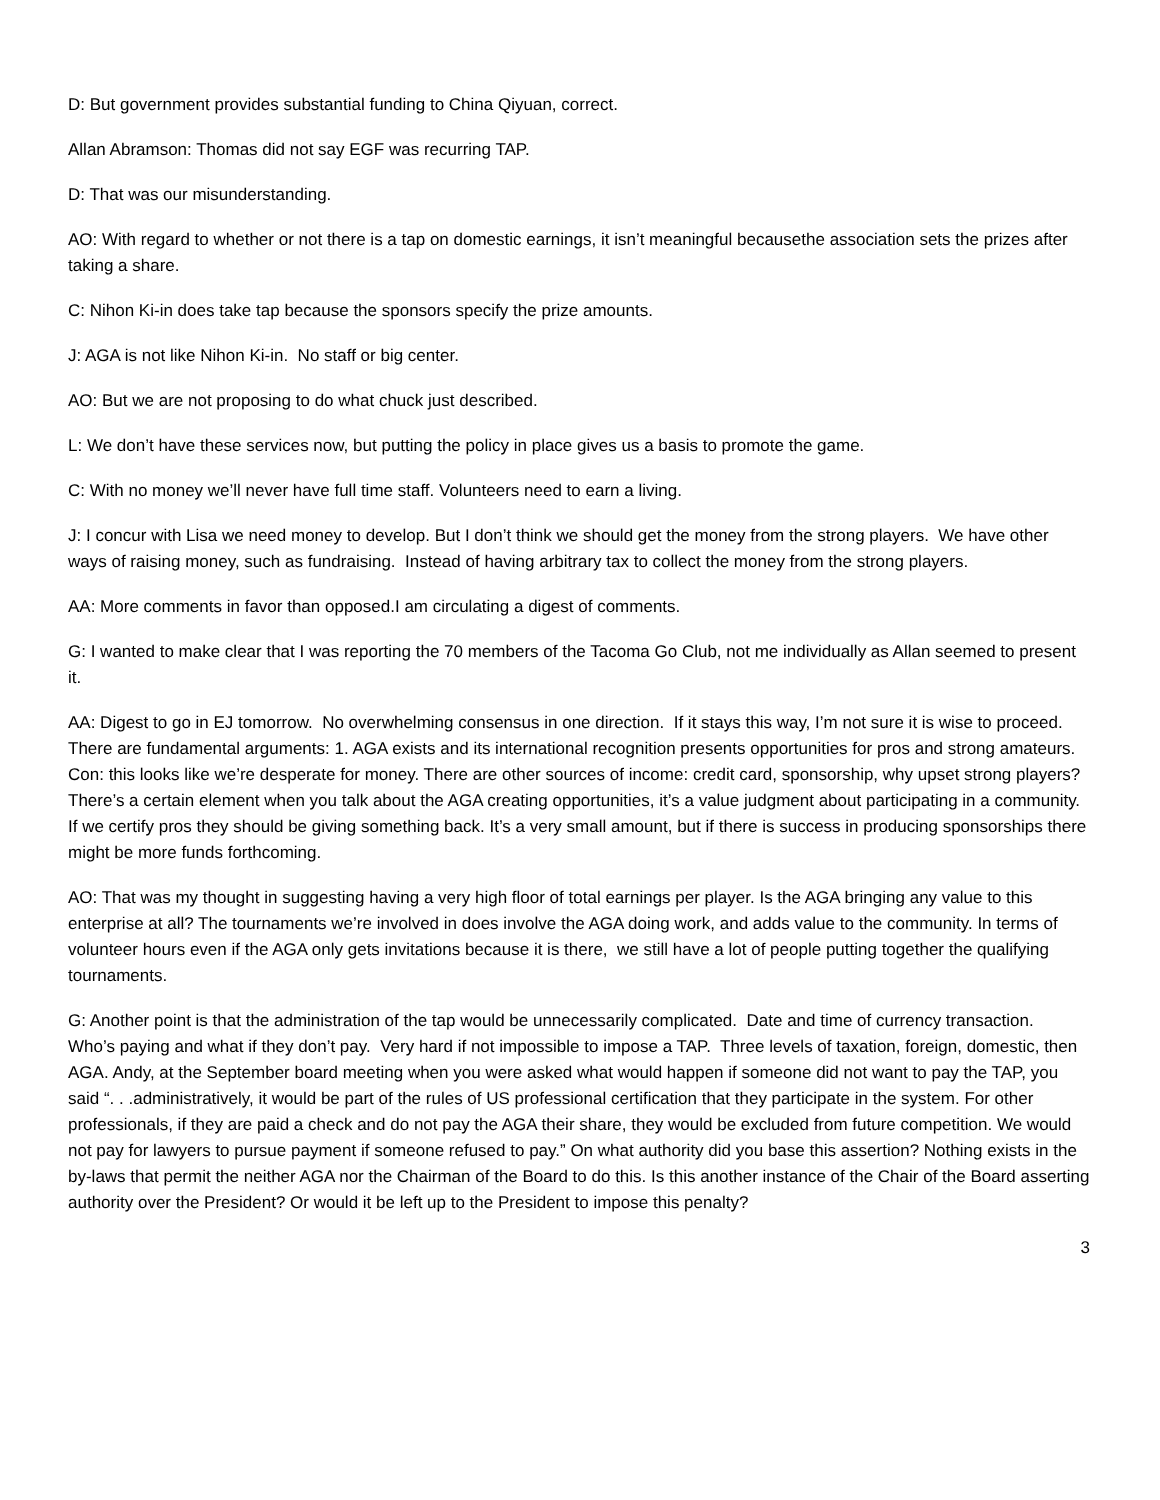D: But government provides substantial funding to China Qiyuan, correct.
Allan Abramson: Thomas did not say EGF was recurring TAP.
D: That was our misunderstanding.
AO: With regard to whether or not there is a tap on domestic earnings, it isn’t meaningful becausethe association sets the prizes after taking a share.
C: Nihon Ki-in does take tap because the sponsors specify the prize amounts.
J: AGA is not like Nihon Ki-in. No staff or big center.
AO: But we are not proposing to do what chuck just described.
L: We don’t have these services now, but putting the policy in place gives us a basis to promote the game.
C: With no money we’ll never have full time staff. Volunteers need to earn a living.
J: I concur with Lisa we need money to develop. But I don’t think we should get the money from the strong players. We have other ways of raising money, such as fundraising. Instead of having arbitrary tax to collect the money from the strong players.
AA: More comments in favor than opposed.I am circulating a digest of comments.
G: I wanted to make clear that I was reporting the 70 members of the Tacoma Go Club, not me individually as Allan seemed to present it.
AA: Digest to go in EJ tomorrow. No overwhelming consensus in one direction. If it stays this way, I’m not sure it is wise to proceed. There are fundamental arguments: 1. AGA exists and its international recognition presents opportunities for pros and strong amateurs. Con: this looks like we’re desperate for money. There are other sources of income: credit card, sponsorship, why upset strong players? There’s a certain element when you talk about the AGA creating opportunities, it’s a value judgment about participating in a community. If we certify pros they should be giving something back. It’s a very small amount, but if there is success in producing sponsorships there might be more funds forthcoming.
AO: That was my thought in suggesting having a very high floor of total earnings per player. Is the AGA bringing any value to this enterprise at all? The tournaments we’re involved in does involve the AGA doing work, and adds value to the community. In terms of volunteer hours even if the AGA only gets invitations because it is there, we still have a lot of people putting together the qualifying tournaments.
G: Another point is that the administration of the tap would be unnecessarily complicated. Date and time of currency transaction. Who’s paying and what if they don’t pay. Very hard if not impossible to impose a TAP. Three levels of taxation, foreign, domestic, then AGA. Andy, at the September board meeting when you were asked what would happen if someone did not want to pay the TAP, you said “. . .administratively, it would be part of the rules of US professional certification that they participate in the system. For other professionals, if they are paid a check and do not pay the AGA their share, they would be excluded from future competition. We would not pay for lawyers to pursue payment if someone refused to pay.” On what authority did you base this assertion? Nothing exists in the by-laws that permit the neither AGA nor the Chairman of the Board to do this. Is this another instance of the Chair of the Board asserting authority over the President? Or would it be left up to the President to impose this penalty?
3